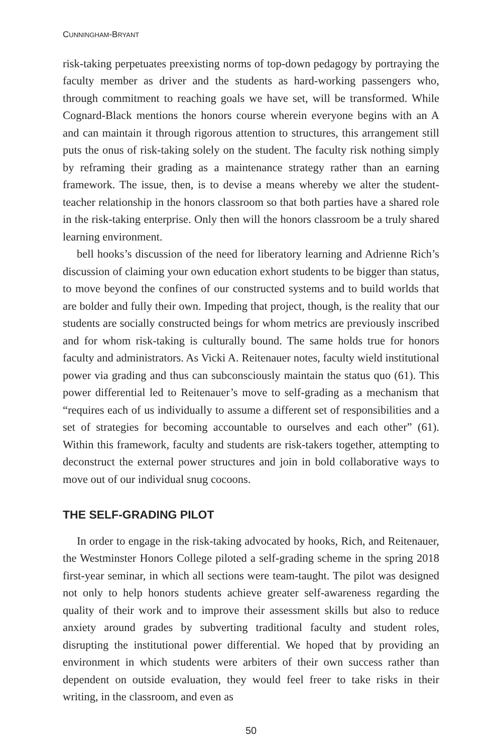CUNNINGHAM-BRYANT
risk-taking perpetuates preexisting norms of top-down pedagogy by portraying the faculty member as driver and the students as hard-working passengers who, through commitment to reaching goals we have set, will be transformed. While Cognard-Black mentions the honors course wherein everyone begins with an A and can maintain it through rigorous attention to structures, this arrangement still puts the onus of risk-taking solely on the student. The faculty risk nothing simply by reframing their grading as a maintenance strategy rather than an earning framework. The issue, then, is to devise a means whereby we alter the student-teacher relationship in the honors classroom so that both parties have a shared role in the risk-taking enterprise. Only then will the honors classroom be a truly shared learning environment.
bell hooks’s discussion of the need for liberatory learning and Adrienne Rich’s discussion of claiming your own education exhort students to be bigger than status, to move beyond the confines of our constructed systems and to build worlds that are bolder and fully their own. Impeding that project, though, is the reality that our students are socially constructed beings for whom metrics are previously inscribed and for whom risk-taking is culturally bound. The same holds true for honors faculty and administrators. As Vicki A. Reitenauer notes, faculty wield institutional power via grading and thus can subconsciously maintain the status quo (61). This power differential led to Reitenauer’s move to self-grading as a mechanism that “requires each of us individually to assume a different set of responsibilities and a set of strategies for becoming accountable to ourselves and each other” (61). Within this framework, faculty and students are risk-takers together, attempting to deconstruct the external power structures and join in bold collaborative ways to move out of our individual snug cocoons.
THE SELF-GRADING PILOT
In order to engage in the risk-taking advocated by hooks, Rich, and Reitenauer, the Westminster Honors College piloted a self-grading scheme in the spring 2018 first-year seminar, in which all sections were team-taught. The pilot was designed not only to help honors students achieve greater self-awareness regarding the quality of their work and to improve their assessment skills but also to reduce anxiety around grades by subverting traditional faculty and student roles, disrupting the institutional power differential. We hoped that by providing an environment in which students were arbiters of their own success rather than dependent on outside evaluation, they would feel freer to take risks in their writing, in the classroom, and even as
50